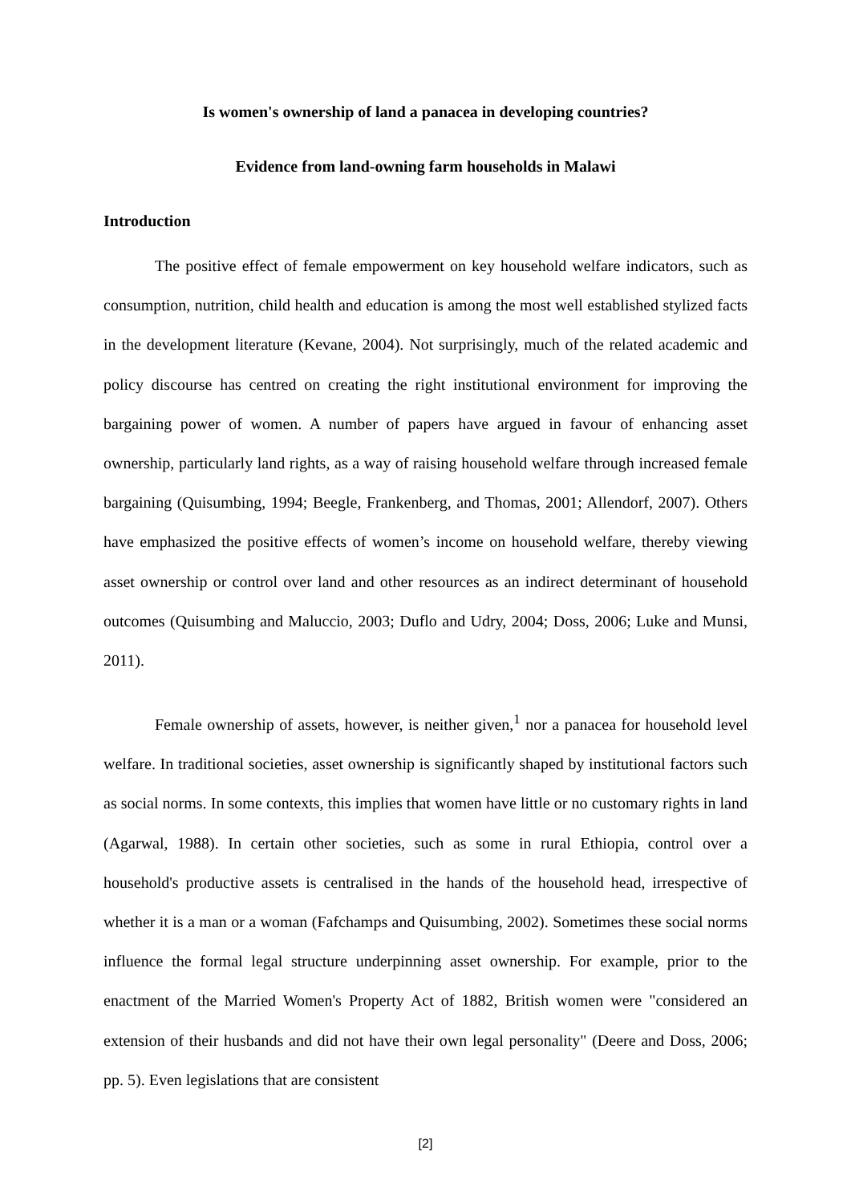Is women's ownership of land a panacea in developing countries?
Evidence from land-owning farm households in Malawi
Introduction
The positive effect of female empowerment on key household welfare indicators, such as consumption, nutrition, child health and education is among the most well established stylized facts in the development literature (Kevane, 2004). Not surprisingly, much of the related academic and policy discourse has centred on creating the right institutional environment for improving the bargaining power of women. A number of papers have argued in favour of enhancing asset ownership, particularly land rights, as a way of raising household welfare through increased female bargaining (Quisumbing, 1994; Beegle, Frankenberg, and Thomas, 2001; Allendorf, 2007). Others have emphasized the positive effects of women’s income on household welfare, thereby viewing asset ownership or control over land and other resources as an indirect determinant of household outcomes (Quisumbing and Maluccio, 2003; Duflo and Udry, 2004; Doss, 2006; Luke and Munsi, 2011).
Female ownership of assets, however, is neither given,<sup>1</sup> nor a panacea for household level welfare. In traditional societies, asset ownership is significantly shaped by institutional factors such as social norms. In some contexts, this implies that women have little or no customary rights in land (Agarwal, 1988). In certain other societies, such as some in rural Ethiopia, control over a household's productive assets is centralised in the hands of the household head, irrespective of whether it is a man or a woman (Fafchamps and Quisumbing, 2002). Sometimes these social norms influence the formal legal structure underpinning asset ownership. For example, prior to the enactment of the Married Women's Property Act of 1882, British women were "considered an extension of their husbands and did not have their own legal personality" (Deere and Doss, 2006; pp. 5). Even legislations that are consistent
[2]